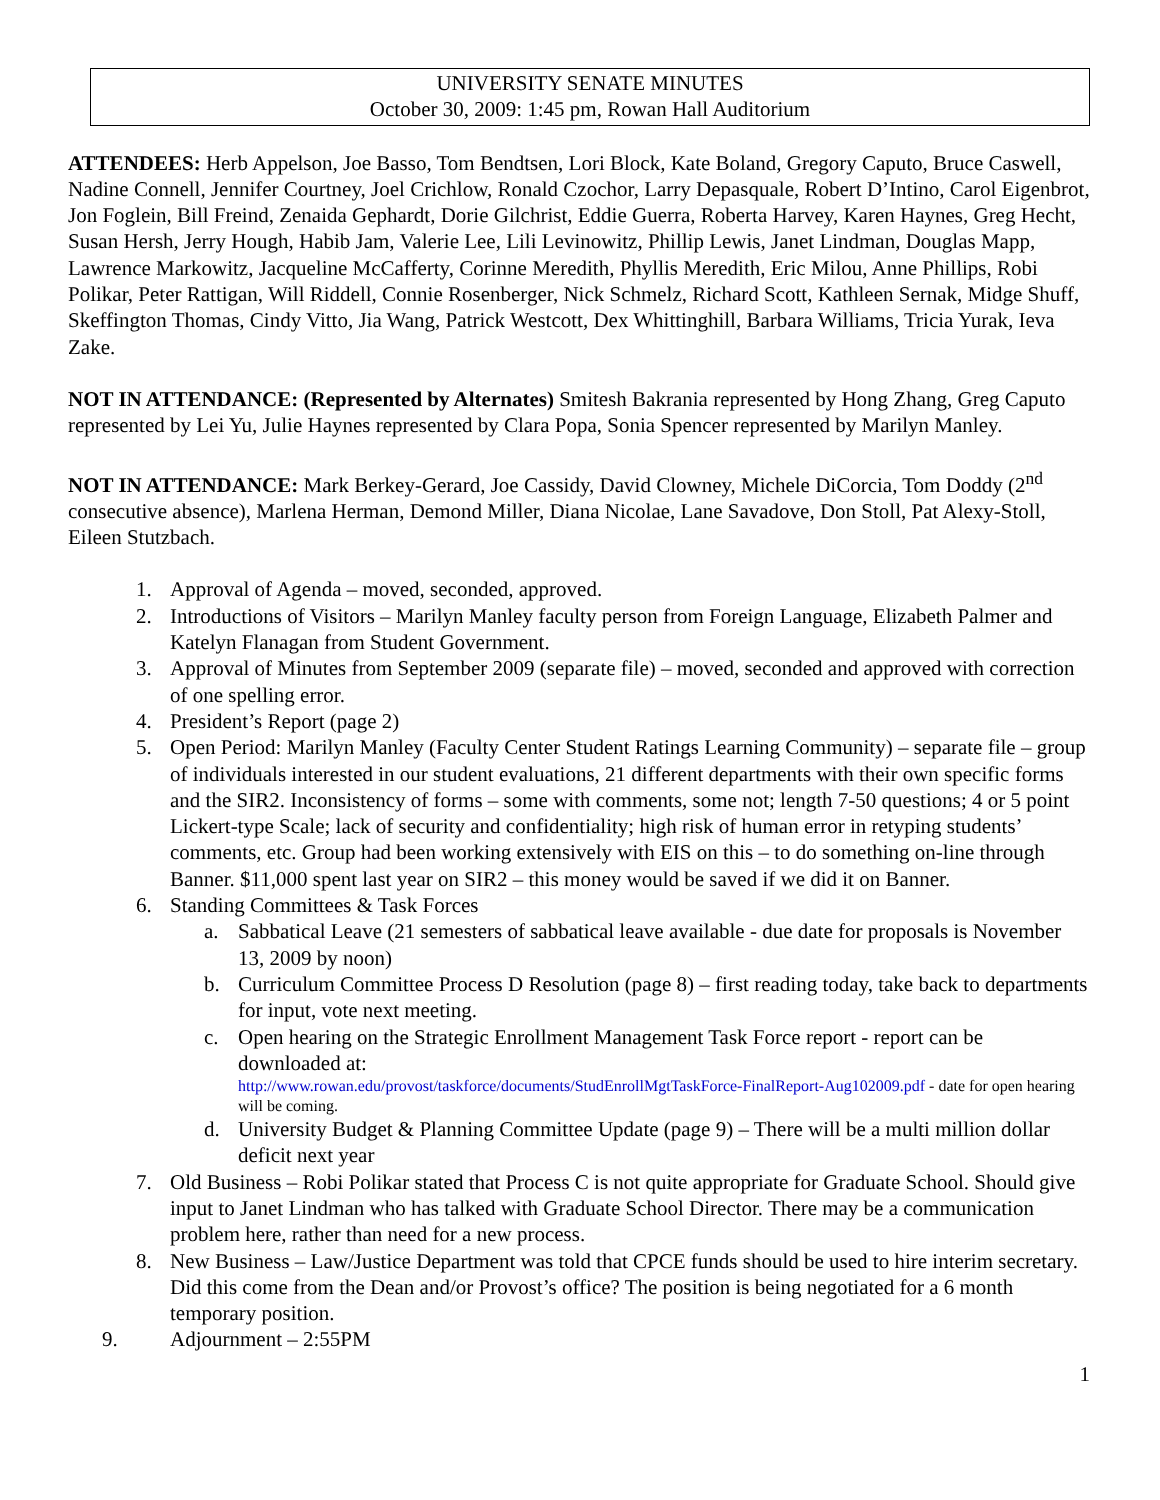UNIVERSITY SENATE MINUTES
October 30, 2009: 1:45 pm, Rowan Hall Auditorium
ATTENDEES: Herb Appelson, Joe Basso, Tom Bendtsen, Lori Block, Kate Boland, Gregory Caputo, Bruce Caswell, Nadine Connell, Jennifer Courtney, Joel Crichlow, Ronald Czochor, Larry Depasquale, Robert D’Intino, Carol Eigenbrot, Jon Foglein, Bill Freind, Zenaida Gephardt, Dorie Gilchrist, Eddie Guerra, Roberta Harvey, Karen Haynes, Greg Hecht, Susan Hersh, Jerry Hough, Habib Jam, Valerie Lee, Lili Levinowitz, Phillip Lewis, Janet Lindman, Douglas Mapp, Lawrence Markowitz, Jacqueline McCafferty, Corinne Meredith, Phyllis Meredith, Eric Milou, Anne Phillips, Robi Polikar, Peter Rattigan, Will Riddell, Connie Rosenberger, Nick Schmelz, Richard Scott, Kathleen Sernak, Midge Shuff, Skeffington Thomas, Cindy Vitto, Jia Wang, Patrick Westcott, Dex Whittinghill, Barbara Williams, Tricia Yurak, Ieva Zake.
NOT IN ATTENDANCE: (Represented by Alternates) Smitesh Bakrania represented by Hong Zhang, Greg Caputo represented by Lei Yu, Julie Haynes represented by Clara Popa, Sonia Spencer represented by Marilyn Manley.
NOT IN ATTENDANCE: Mark Berkey-Gerard, Joe Cassidy, David Clowney, Michele DiCorcia, Tom Doddy (2<sup>nd</sup> consecutive absence), Marlena Herman, Demond Miller, Diana Nicolae, Lane Savadove, Don Stoll, Pat Alexy-Stoll, Eileen Stutzbach.
1. Approval of Agenda – moved, seconded, approved.
2. Introductions of Visitors – Marilyn Manley faculty person from Foreign Language, Elizabeth Palmer and Katelyn Flanagan from Student Government.
3. Approval of Minutes from September 2009 (separate file) – moved, seconded and approved with correction of one spelling error.
4. President’s Report (page 2)
5. Open Period: Marilyn Manley (Faculty Center Student Ratings Learning Community) – separate file – group of individuals interested in our student evaluations, 21 different departments with their own specific forms and the SIR2. Inconsistency of forms – some with comments, some not; length 7-50 questions; 4 or 5 point Lickert-type Scale; lack of security and confidentiality; high risk of human error in retyping students’ comments, etc. Group had been working extensively with EIS on this – to do something on-line through Banner. $11,000 spent last year on SIR2 – this money would be saved if we did it on Banner.
6. Standing Committees & Task Forces
a. Sabbatical Leave (21 semesters of sabbatical leave available - due date for proposals is November 13, 2009 by noon)
b. Curriculum Committee Process D Resolution (page 8) – first reading today, take back to departments for input, vote next meeting.
c. Open hearing on the Strategic Enrollment Management Task Force report - report can be downloaded at:
http://www.rowan.edu/provost/taskforce/documents/StudEnrollMgtTaskForce-FinalReport-Aug102009.pdf - date for open hearing will be coming.
d. University Budget & Planning Committee Update (page 9) – There will be a multi million dollar deficit next year
7. Old Business – Robi Polikar stated that Process C is not quite appropriate for Graduate School. Should give input to Janet Lindman who has talked with Graduate School Director. There may be a communication problem here, rather than need for a new process.
8. New Business – Law/Justice Department was told that CPCE funds should be used to hire interim secretary. Did this come from the Dean and/or Provost’s office? The position is being negotiated for a 6 month temporary position.
9. Adjournment – 2:55PM
1